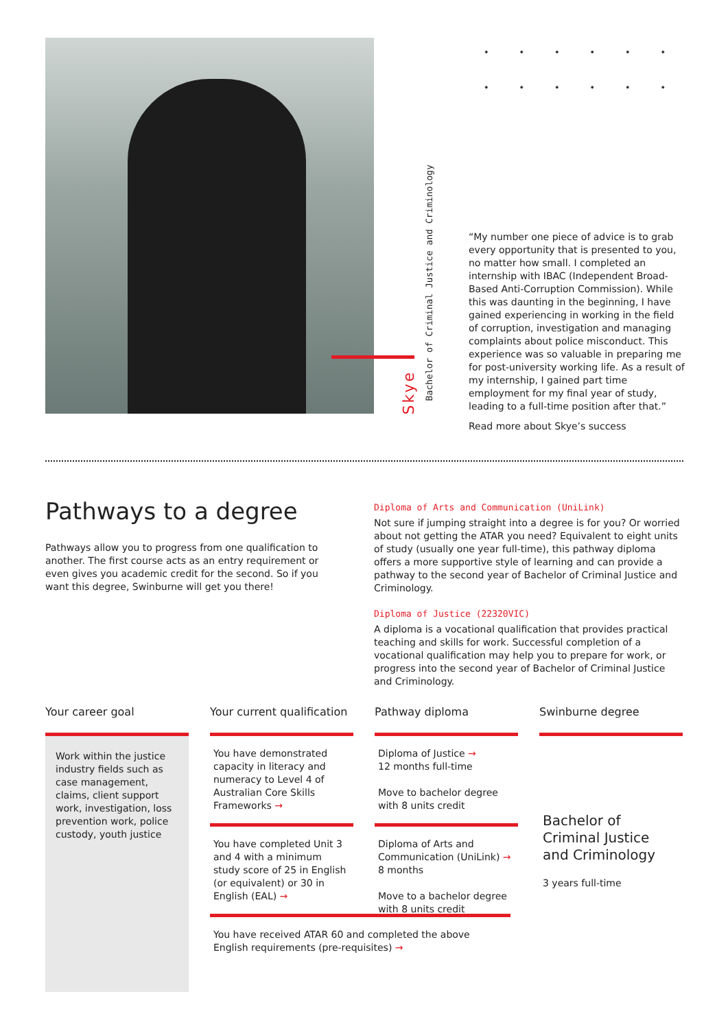Skye
Bachelor of Criminal Justice and Criminology
“My number one piece of advice is to grab every opportunity that is presented to you, no matter how small. I completed an internship with IBAC (Independent Broad-Based Anti-Corruption Commission). While this was daunting in the beginning, I have gained experiencing in working in the field of corruption, investigation and managing complaints about police misconduct. This experience was so valuable in preparing me for post-university working life. As a result of my internship, I gained part time employment for my final year of study, leading to a full-time position after that.”
Read more about Skye’s success
Pathways to a degree
Pathways allow you to progress from one qualification to another. The first course acts as an entry requirement or even gives you academic credit for the second. So if you want this degree, Swinburne will get you there!
Diploma of Arts and Communication (UniLink)
Not sure if jumping straight into a degree is for you? Or worried about not getting the ATAR you need? Equivalent to eight units of study (usually one year full-time), this pathway diploma offers a more supportive style of learning and can provide a pathway to the second year of Bachelor of Criminal Justice and Criminology.
Diploma of Justice (22320VIC)
A diploma is a vocational qualification that provides practical teaching and skills for work. Successful completion of a vocational qualification may help you to prepare for work, or progress into the second year of Bachelor of Criminal Justice and Criminology.
Your career goal
Work within the justice industry fields such as case management, claims, client support work, investigation, loss prevention work, police custody, youth justice
Your current qualification
You have demonstrated capacity in literacy and numeracy to Level 4 of Australian Core Skills Frameworks →
You have completed Unit 3 and 4 with a minimum study score of 25 in English (or equivalent) or 30 in English (EAL) →
You have received ATAR 60 and completed the above English requirements (pre-requisites) →
Pathway diploma
Diploma of Justice →
12 months full-time
Move to bachelor degree with 8 units credit
Diploma of Arts and Communication (UniLink) →
8 months
Move to a bachelor degree with 8 units credit
Swinburne degree
Bachelor of Criminal Justice and Criminology
3 years full-time